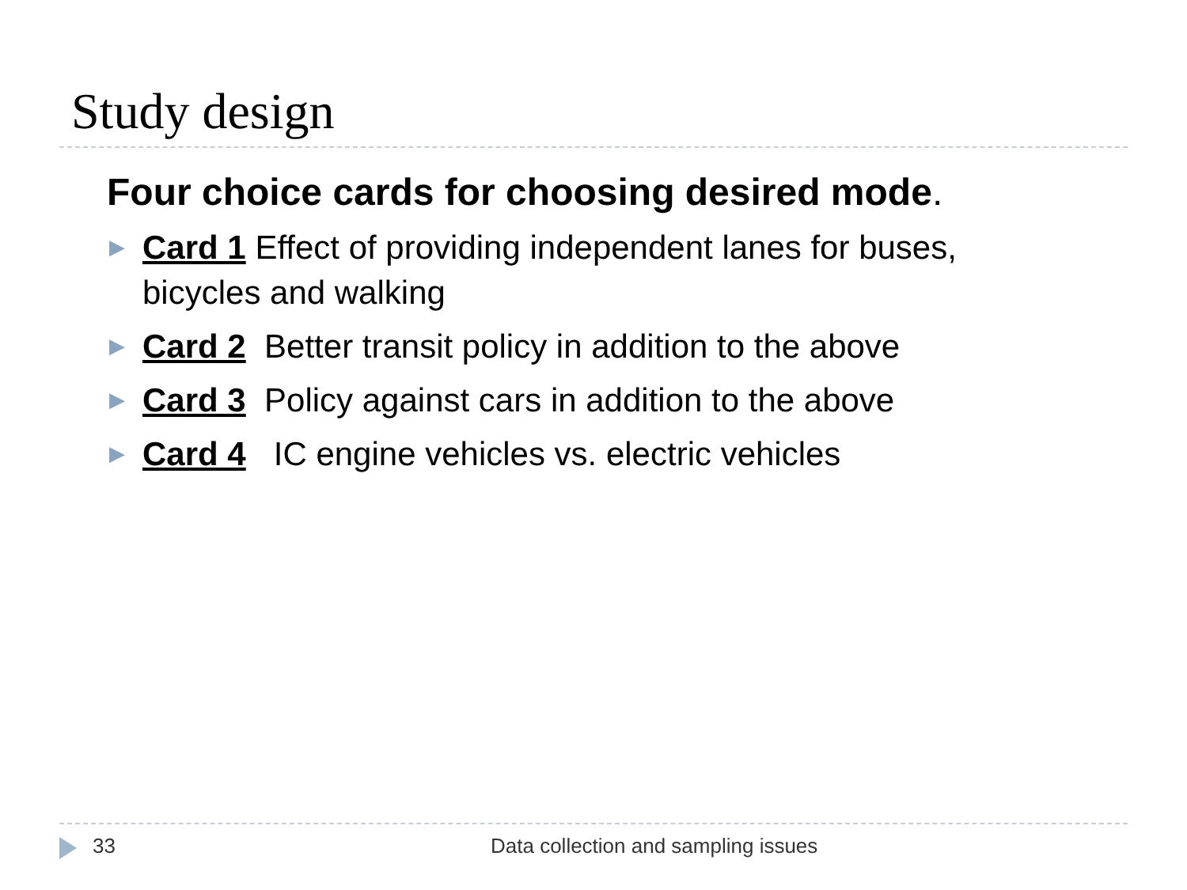Study design
Four choice cards for choosing desired mode.
▶ Card 1 Effect of providing independent lanes for buses, bicycles and walking
▶ Card 2 Better transit policy in addition to the above
▶ Card 3 Policy against cars in addition to the above
▶ Card 4 IC engine vehicles vs. electric vehicles
33 Data collection and sampling issues